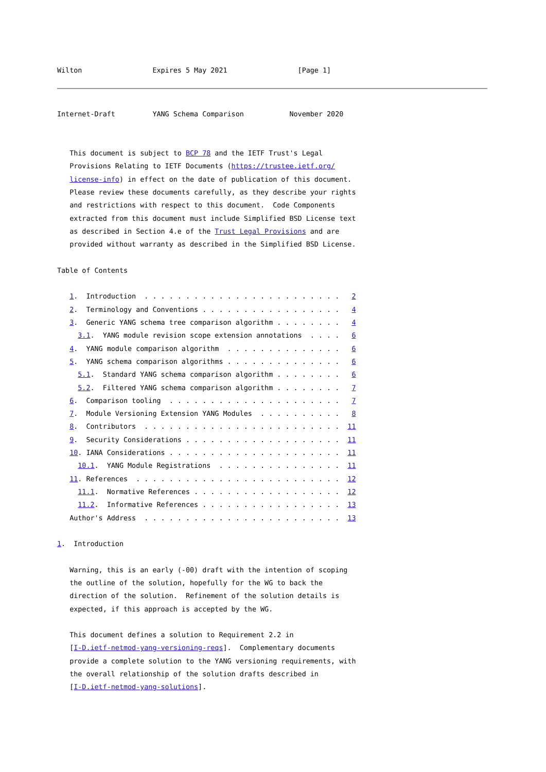Wilton                 Expires 5 May 2021                 [Page 1]
Internet-Draft         YANG Schema Comparison           November 2020


   This document is subject to BCP 78 and the IETF Trust's Legal
   Provisions Relating to IETF Documents (https://trustee.ietf.org/
   license-info) in effect on the date of publication of this document.
   Please review these documents carefully, as they describe your rights
   and restrictions with respect to this document.  Code Components
   extracted from this document must include Simplified BSD License text
   as described in Section 4.e of the Trust Legal Provisions and are
   provided without warranty as described in the Simplified BSD License.

Table of Contents

   1.  Introduction  . . . . . . . . . . . . . . . . . . . . . . . .   2
   2.  Terminology and Conventions . . . . . . . . . . . . . . . . .   4
   3.  Generic YANG schema tree comparison algorithm . . . . . . . .   4
     3.1.  YANG module revision scope extension annotations  . . . .   6
   4.  YANG module comparison algorithm  . . . . . . . . . . . . . .   6
   5.  YANG schema comparison algorithms . . . . . . . . . . . . . .   6
     5.1.  Standard YANG schema comparison algorithm . . . . . . . .   6
     5.2.  Filtered YANG schema comparison algorithm . . . . . . . .   7
   6.  Comparison tooling  . . . . . . . . . . . . . . . . . . . . .   7
   7.  Module Versioning Extension YANG Modules  . . . . . . . . . .   8
   8.  Contributors  . . . . . . . . . . . . . . . . . . . . . . . .  11
   9.  Security Considerations . . . . . . . . . . . . . . . . . . .  11
   10. IANA Considerations . . . . . . . . . . . . . . . . . . . . .  11
     10.1.  YANG Module Registrations  . . . . . . . . . . . . . . .  11
   11. References  . . . . . . . . . . . . . . . . . . . . . . . . .  12
     11.1.  Normative References . . . . . . . . . . . . . . . . . .  12
     11.2.  Informative References . . . . . . . . . . . . . . . . .  13
   Author's Address  . . . . . . . . . . . . . . . . . . . . . . . .  13

1.  Introduction

   Warning, this is an early (-00) draft with the intention of scoping
   the outline of the solution, hopefully for the WG to back the
   direction of the solution.  Refinement of the solution details is
   expected, if this approach is accepted by the WG.

   This document defines a solution to Requirement 2.2 in
   [I-D.ietf-netmod-yang-versioning-reqs].  Complementary documents
   provide a complete solution to the YANG versioning requirements, with
   the overall relationship of the solution drafts described in
   [I-D.ietf-netmod-yang-solutions].